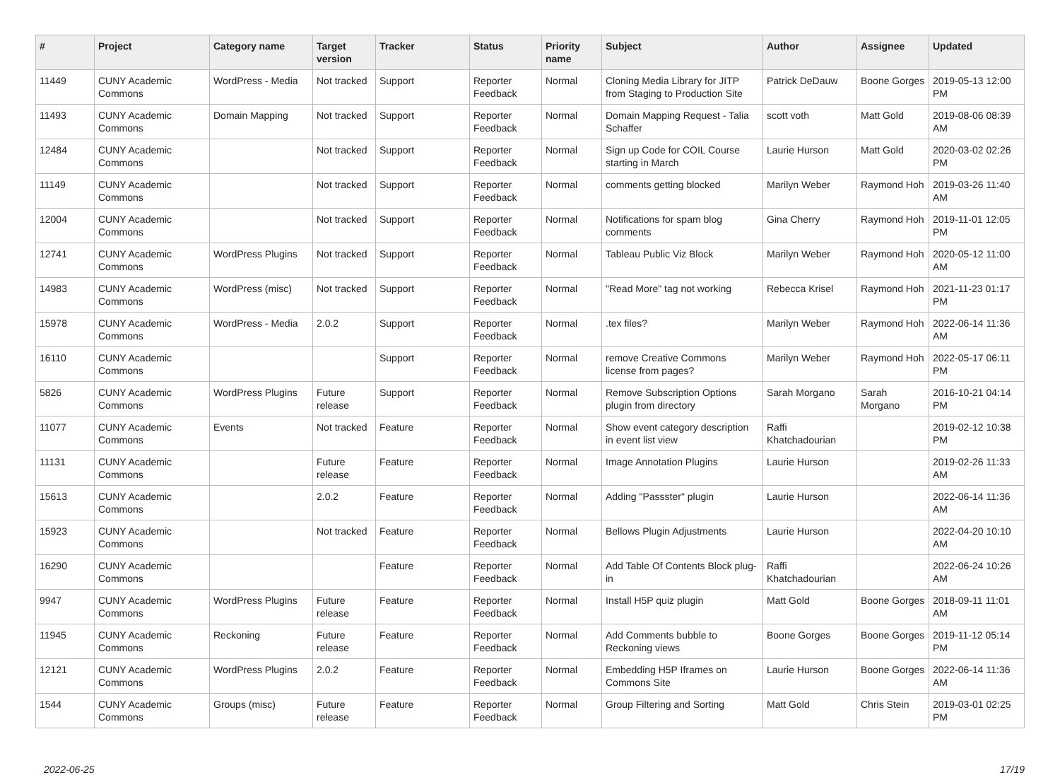| # | Project | Category name | Target version | Tracker | Status | Priority name | Subject | Author | Assignee | Updated |
| --- | --- | --- | --- | --- | --- | --- | --- | --- | --- | --- |
| 11449 | CUNY Academic Commons | WordPress - Media | Not tracked | Support | Reporter Feedback | Normal | Cloning Media Library for JITP from Staging to Production Site | Patrick DeDauw | Boone Gorges | 2019-05-13 12:00 PM |
| 11493 | CUNY Academic Commons | Domain Mapping | Not tracked | Support | Reporter Feedback | Normal | Domain Mapping Request - Talia Schaffer | scott voth | Matt Gold | 2019-08-06 08:39 AM |
| 12484 | CUNY Academic Commons | | Not tracked | Support | Reporter Feedback | Normal | Sign up Code for COIL Course starting in March | Laurie Hurson | Matt Gold | 2020-03-02 02:26 PM |
| 11149 | CUNY Academic Commons | | Not tracked | Support | Reporter Feedback | Normal | comments getting blocked | Marilyn Weber | Raymond Hoh | 2019-03-26 11:40 AM |
| 12004 | CUNY Academic Commons | | Not tracked | Support | Reporter Feedback | Normal | Notifications for spam blog comments | Gina Cherry | Raymond Hoh | 2019-11-01 12:05 PM |
| 12741 | CUNY Academic Commons | WordPress Plugins | Not tracked | Support | Reporter Feedback | Normal | Tableau Public Viz Block | Marilyn Weber | Raymond Hoh | 2020-05-12 11:00 AM |
| 14983 | CUNY Academic Commons | WordPress (misc) | Not tracked | Support | Reporter Feedback | Normal | "Read More" tag not working | Rebecca Krisel | Raymond Hoh | 2021-11-23 01:17 PM |
| 15978 | CUNY Academic Commons | WordPress - Media | 2.0.2 | Support | Reporter Feedback | Normal | .tex files? | Marilyn Weber | Raymond Hoh | 2022-06-14 11:36 AM |
| 16110 | CUNY Academic Commons | | | Support | Reporter Feedback | Normal | remove Creative Commons license from pages? | Marilyn Weber | Raymond Hoh | 2022-05-17 06:11 PM |
| 5826 | CUNY Academic Commons | WordPress Plugins | Future release | Support | Reporter Feedback | Normal | Remove Subscription Options plugin from directory | Sarah Morgano | Sarah Morgano | 2016-10-21 04:14 PM |
| 11077 | CUNY Academic Commons | Events | Not tracked | Feature | Reporter Feedback | Normal | Show event category description in event list view | Raffi Khatchadourian | | 2019-02-12 10:38 PM |
| 11131 | CUNY Academic Commons | | Future release | Feature | Reporter Feedback | Normal | Image Annotation Plugins | Laurie Hurson | | 2019-02-26 11:33 AM |
| 15613 | CUNY Academic Commons | | 2.0.2 | Feature | Reporter Feedback | Normal | Adding "Passster" plugin | Laurie Hurson | | 2022-06-14 11:36 AM |
| 15923 | CUNY Academic Commons | | Not tracked | Feature | Reporter Feedback | Normal | Bellows Plugin Adjustments | Laurie Hurson | | 2022-04-20 10:10 AM |
| 16290 | CUNY Academic Commons | | | Feature | Reporter Feedback | Normal | Add Table Of Contents Block plug-in | Raffi Khatchadourian | | 2022-06-24 10:26 AM |
| 9947 | CUNY Academic Commons | WordPress Plugins | Future release | Feature | Reporter Feedback | Normal | Install H5P quiz plugin | Matt Gold | Boone Gorges | 2018-09-11 11:01 AM |
| 11945 | CUNY Academic Commons | Reckoning | Future release | Feature | Reporter Feedback | Normal | Add Comments bubble to Reckoning views | Boone Gorges | Boone Gorges | 2019-11-12 05:14 PM |
| 12121 | CUNY Academic Commons | WordPress Plugins | 2.0.2 | Feature | Reporter Feedback | Normal | Embedding H5P Iframes on Commons Site | Laurie Hurson | Boone Gorges | 2022-06-14 11:36 AM |
| 1544 | CUNY Academic Commons | Groups (misc) | Future release | Feature | Reporter Feedback | Normal | Group Filtering and Sorting | Matt Gold | Chris Stein | 2019-03-01 02:25 PM |
2022-06-25 17/19